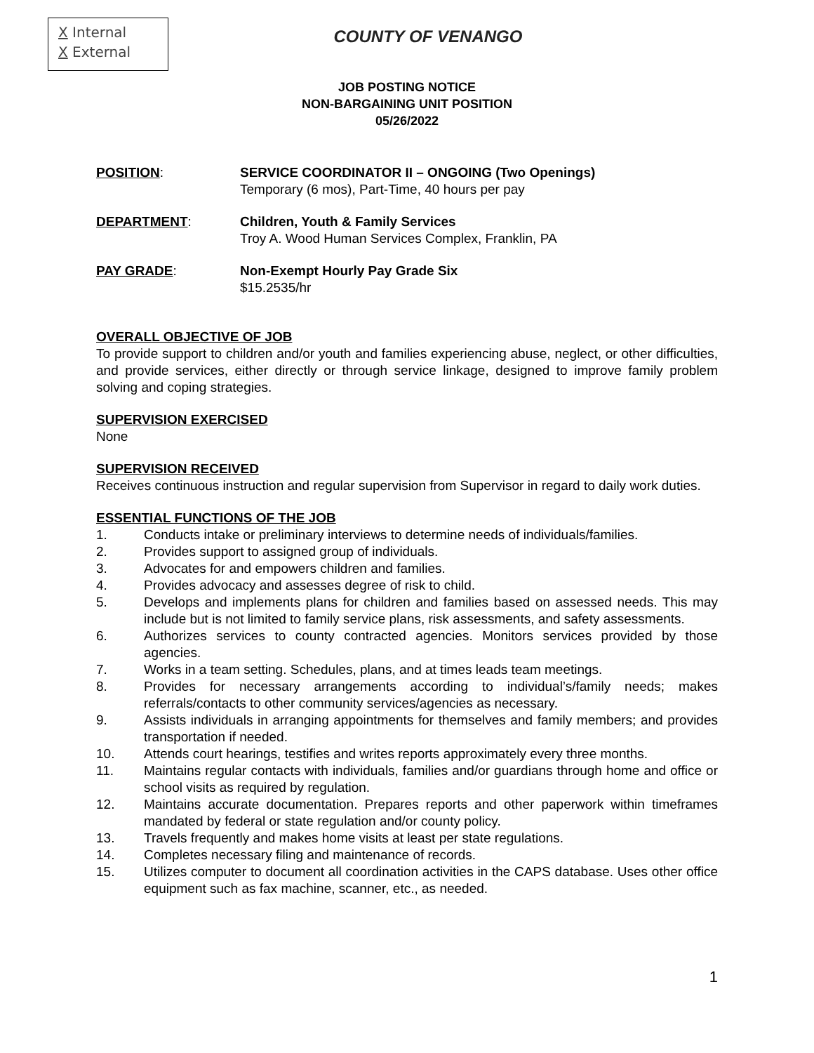X Internal
X External
COUNTY OF VENANGO
JOB POSTING NOTICE
NON-BARGAINING UNIT POSITION
05/26/2022
POSITION: SERVICE COORDINATOR II – ONGOING (Two Openings)
Temporary (6 mos), Part-Time, 40 hours per pay
DEPARTMENT: Children, Youth & Family Services
Troy A. Wood Human Services Complex, Franklin, PA
PAY GRADE: Non-Exempt Hourly Pay Grade Six
$15.2535/hr
OVERALL OBJECTIVE OF JOB
To provide support to children and/or youth and families experiencing abuse, neglect, or other difficulties, and provide services, either directly or through service linkage, designed to improve family problem solving and coping strategies.
SUPERVISION EXERCISED
None
SUPERVISION RECEIVED
Receives continuous instruction and regular supervision from Supervisor in regard to daily work duties.
ESSENTIAL FUNCTIONS OF THE JOB
1. Conducts intake or preliminary interviews to determine needs of individuals/families.
2. Provides support to assigned group of individuals.
3. Advocates for and empowers children and families.
4. Provides advocacy and assesses degree of risk to child.
5. Develops and implements plans for children and families based on assessed needs. This may include but is not limited to family service plans, risk assessments, and safety assessments.
6. Authorizes services to county contracted agencies. Monitors services provided by those agencies.
7. Works in a team setting. Schedules, plans, and at times leads team meetings.
8. Provides for necessary arrangements according to individual’s/family needs; makes referrals/contacts to other community services/agencies as necessary.
9. Assists individuals in arranging appointments for themselves and family members; and provides transportation if needed.
10. Attends court hearings, testifies and writes reports approximately every three months.
11. Maintains regular contacts with individuals, families and/or guardians through home and office or school visits as required by regulation.
12. Maintains accurate documentation. Prepares reports and other paperwork within timeframes mandated by federal or state regulation and/or county policy.
13. Travels frequently and makes home visits at least per state regulations.
14. Completes necessary filing and maintenance of records.
15. Utilizes computer to document all coordination activities in the CAPS database. Uses other office equipment such as fax machine, scanner, etc., as needed.
1